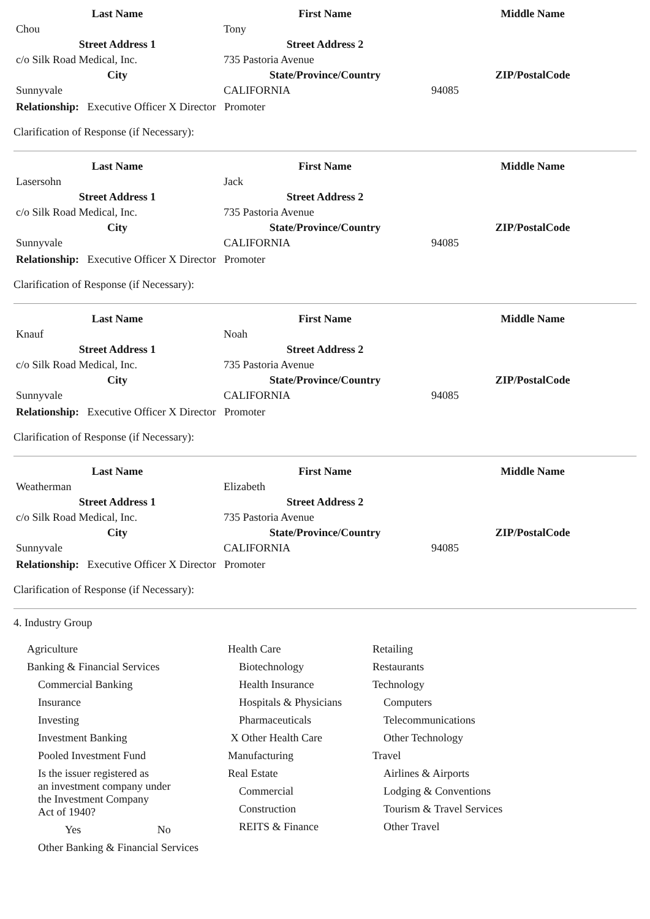| Last Name | First Name | Middle Name |
| --- | --- | --- |
| Chou | Tony | |
| Street Address 1 | Street Address 2 | |
| c/o Silk Road Medical, Inc. | 735 Pastoria Avenue | |
| City | State/Province/Country | ZIP/PostalCode |
| Sunnyvale | CALIFORNIA | 94085 |
Relationship: Executive Officer X Director Promoter
Clarification of Response (if Necessary):
| Last Name | First Name | Middle Name |
| --- | --- | --- |
| Lasersohn | Jack | |
| Street Address 1 | Street Address 2 | |
| c/o Silk Road Medical, Inc. | 735 Pastoria Avenue | |
| City | State/Province/Country | ZIP/PostalCode |
| Sunnyvale | CALIFORNIA | 94085 |
Relationship: Executive Officer X Director Promoter
Clarification of Response (if Necessary):
| Last Name | First Name | Middle Name |
| --- | --- | --- |
| Knauf | Noah | |
| Street Address 1 | Street Address 2 | |
| c/o Silk Road Medical, Inc. | 735 Pastoria Avenue | |
| City | State/Province/Country | ZIP/PostalCode |
| Sunnyvale | CALIFORNIA | 94085 |
Relationship: Executive Officer X Director Promoter
Clarification of Response (if Necessary):
| Last Name | First Name | Middle Name |
| --- | --- | --- |
| Weatherman | Elizabeth | |
| Street Address 1 | Street Address 2 | |
| c/o Silk Road Medical, Inc. | 735 Pastoria Avenue | |
| City | State/Province/Country | ZIP/PostalCode |
| Sunnyvale | CALIFORNIA | 94085 |
Relationship: Executive Officer X Director Promoter
Clarification of Response (if Necessary):
4. Industry Group
Agriculture
Banking & Financial Services
Commercial Banking
Insurance
Investing
Investment Banking
Pooled Investment Fund
Is the issuer registered as
an investment company under
the Investment Company
Act of 1940?
Yes No
Other Banking & Financial Services
Health Care
Biotechnology
Health Insurance
Hospitals & Physicians
Pharmaceuticals
X Other Health Care
Manufacturing
Real Estate
Commercial
Construction
REITS & Finance
Retailing
Restaurants
Technology
Computers
Telecommunications
Other Technology
Travel
Airlines & Airports
Lodging & Conventions
Tourism & Travel Services
Other Travel